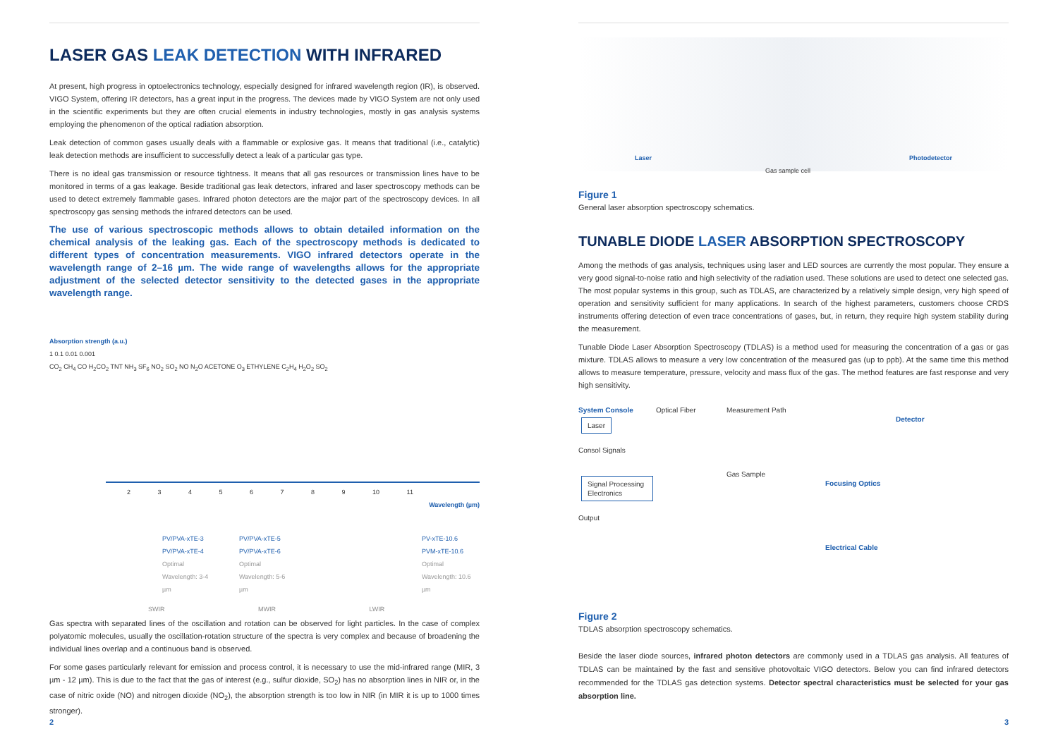LASER GAS LEAK DETECTION WITH INFRARED
At present, high progress in optoelectronics technology, especially designed for infrared wavelength region (IR), is observed. VIGO System, offering IR detectors, has a great input in the progress. The devices made by VIGO System are not only used in the scientific experiments but they are often crucial elements in industry technologies, mostly in gas analysis systems employing the phenomenon of the optical radiation absorption.
Leak detection of common gases usually deals with a flammable or explosive gas. It means that traditional (i.e., catalytic) leak detection methods are insufficient to successfully detect a leak of a particular gas type.
There is no ideal gas transmission or resource tightness. It means that all gas resources or transmission lines have to be monitored in terms of a gas leakage. Beside traditional gas leak detectors, infrared and laser spectroscopy methods can be used to detect extremely flammable gases. Infrared photon detectors are the major part of the spectroscopy devices. In all spectroscopy gas sensing methods the infrared detectors can be used.
The use of various spectroscopic methods allows to obtain detailed information on the chemical analysis of the leaking gas. Each of the spectroscopy methods is dedicated to different types of concentration measurements. VIGO infrared detectors operate in the wavelength range of 2–16 µm. The wide range of wavelengths allows for the appropriate adjustment of the selected detector sensitivity to the detected gases in the appropriate wavelength range.
Absorption strength (a.u.)
1 0.1 0.01 0.001
CO<sub>2</sub> CH<sub>4</sub> CO H<sub>2</sub>CO<sub>2</sub> TNT NH<sub>3</sub> SF<sub>6</sub> NO<sub>2</sub> SO<sub>2</sub> NO N<sub>2</sub>O ACETONE O<sub>3</sub> ETHYLENE C<sub>2</sub>H<sub>4</sub> H<sub>2</sub>O<sub>2</sub> SO<sub>2</sub>
2 3 4 5 6 7 8 9 10 11
Wavelength (µm)
PV/PVA-xTE-3
PV/PVA-xTE-4
Optimal Wavelength: 3-4 µm
PV/PVA-xTE-5
PV/PVA-xTE-6
Optimal Wavelength: 5-6 µm
PV-xTE-10.6
PVM-xTE-10.6
Optimal Wavelength: 10.6 µm
SWIR MWIR LWIR
Gas spectra with separated lines of the oscillation and rotation can be observed for light particles. In the case of complex polyatomic molecules, usually the oscillation-rotation structure of the spectra is very complex and because of broadening the individual lines overlap and a continuous band is observed.
For some gases particularly relevant for emission and process control, it is necessary to use the mid-infrared range (MIR, 3 µm - 12 µm). This is due to the fact that the gas of interest (e.g., sulfur dioxide, SO<sub>2</sub>) has no absorption lines in NIR or, in the case of nitric oxide (NO) and nitrogen dioxide (NO<sub>2</sub>), the absorption strength is too low in NIR (in MIR it is up to 1000 times stronger).
2
Laser
Gas sample cell
Photodetector
Figure 1
General laser absorption spectroscopy schematics.
TUNABLE DIODE LASER ABSORPTION SPECTROSCOPY
Among the methods of gas analysis, techniques using laser and LED sources are currently the most popular. They ensure a very good signal-to-noise ratio and high selectivity of the radiation used. These solutions are used to detect one selected gas. The most popular systems in this group, such as TDLAS, are characterized by a relatively simple design, very high speed of operation and sensitivity sufficient for many applications. In search of the highest parameters, customers choose CRDS instruments offering detection of even trace concentrations of gases, but, in return, they require high system stability during the measurement.
Tunable Diode Laser Absorption Spectroscopy (TDLAS) is a method used for measuring the concentration of a gas or gas mixture. TDLAS allows to measure a very low concentration of the measured gas (up to ppb). At the same time this method allows to measure temperature, pressure, velocity and mass flux of the gas. The method features are fast response and very high sensitivity.
System Console
Laser
Consol Signals
Signal Processing Electronics
Output
Optical Fiber
Measurement Path
Gas Sample
Focusing Optics
Electrical Cable
Detector
Figure 2
TDLAS absorption spectroscopy schematics.
Beside the laser diode sources, infrared photon detectors are commonly used in a TDLAS gas analysis. All features of TDLAS can be maintained by the fast and sensitive photovoltaic VIGO detectors. Below you can find infrared detectors recommended for the TDLAS gas detection systems. Detector spectral characteristics must be selected for your gas absorption line.
3